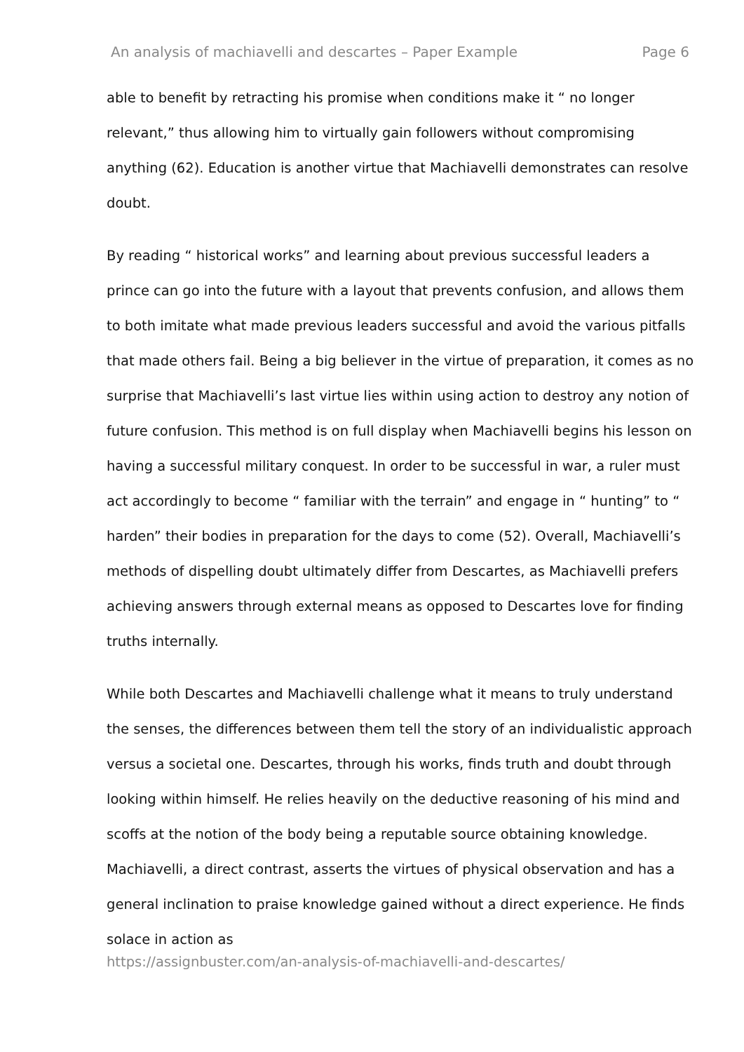An analysis of machiavelli and descartes – Paper Example Page 6
able to benefit by retracting his promise when conditions make it “ no longer relevant,” thus allowing him to virtually gain followers without compromising anything (62). Education is another virtue that Machiavelli demonstrates can resolve doubt.
By reading “ historical works” and learning about previous successful leaders a prince can go into the future with a layout that prevents confusion, and allows them to both imitate what made previous leaders successful and avoid the various pitfalls that made others fail. Being a big believer in the virtue of preparation, it comes as no surprise that Machiavelli’s last virtue lies within using action to destroy any notion of future confusion. This method is on full display when Machiavelli begins his lesson on having a successful military conquest. In order to be successful in war, a ruler must act accordingly to become “ familiar with the terrain” and engage in “ hunting” to “ harden” their bodies in preparation for the days to come (52). Overall, Machiavelli’s methods of dispelling doubt ultimately differ from Descartes, as Machiavelli prefers achieving answers through external means as opposed to Descartes love for finding truths internally.
While both Descartes and Machiavelli challenge what it means to truly understand the senses, the differences between them tell the story of an individualistic approach versus a societal one. Descartes, through his works, finds truth and doubt through looking within himself. He relies heavily on the deductive reasoning of his mind and scoffs at the notion of the body being a reputable source obtaining knowledge. Machiavelli, a direct contrast, asserts the virtues of physical observation and has a general inclination to praise knowledge gained without a direct experience. He finds solace in action as
https://assignbuster.com/an-analysis-of-machiavelli-and-descartes/